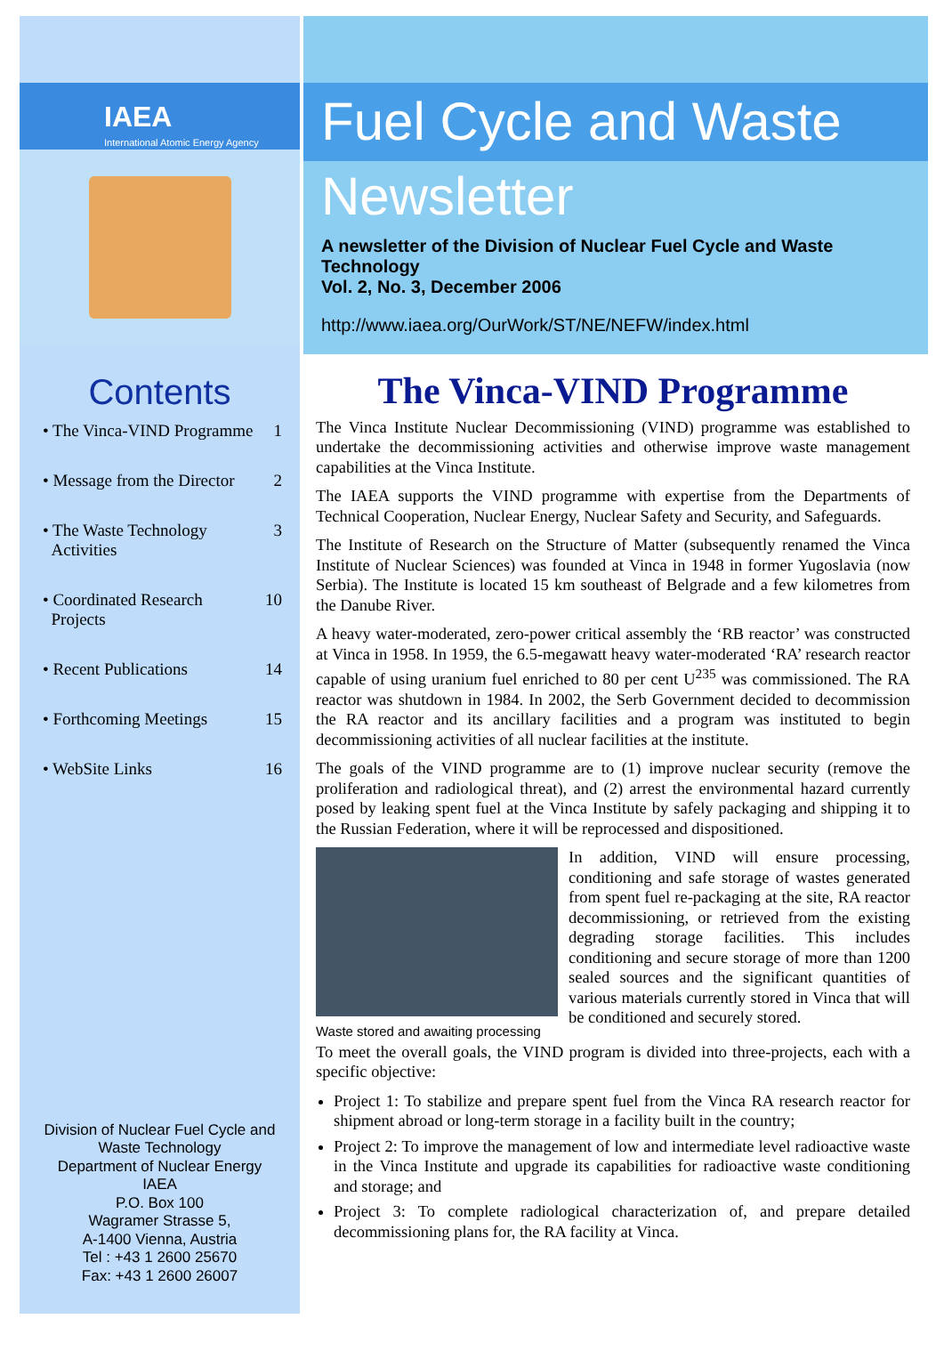IAEA
International Atomic Energy Agency
Contents
• The Vinca-VIND Programme 1
• Message from the Director 2
• The Waste Technology
Activities 3
• Coordinated Research
Projects 10
• Recent Publications 14
• Forthcoming Meetings 15
• WebSite Links 16
Division of Nuclear Fuel Cycle and
Waste Technology
Department of Nuclear Energy
IAEA
P.O. Box 100
Wagramer Strasse 5,
A-1400 Vienna, Austria
Tel : +43 1 2600 25670
Fax: +43 1 2600 26007
Fuel Cycle and Waste
Newsletter
A newsletter of the Division of Nuclear Fuel Cycle and Waste Technology
Vol. 2, No. 3, December 2006
http://www.iaea.org/OurWork/ST/NE/NEFW/index.html
The Vinca-VIND Programme
The Vinca Institute Nuclear Decommissioning (VIND) programme was established to undertake the decommissioning activities and otherwise improve waste management capabilities at the Vinca Institute.
The IAEA supports the VIND programme with expertise from the Departments of Technical Cooperation, Nuclear Energy, Nuclear Safety and Security, and Safeguards.
The Institute of Research on the Structure of Matter (subsequently renamed the Vinca Institute of Nuclear Sciences) was founded at Vinca in 1948 in former Yugoslavia (now Serbia). The Institute is located 15 km southeast of Belgrade and a few kilometres from the Danube River.
A heavy water-moderated, zero-power critical assembly the ‘RB reactor’ was constructed at Vinca in 1958. In 1959, the 6.5-megawatt heavy water-moderated ‘RA’ research reactor capable of using uranium fuel enriched to 80 per cent U<sup>235</sup> was commissioned. The RA reactor was shutdown in 1984. In 2002, the Serb Government decided to decommission the RA reactor and its ancillary facilities and a program was instituted to begin decommissioning activities of all nuclear facilities at the institute.
The goals of the VIND programme are to (1) improve nuclear security (remove the proliferation and radiological threat), and (2) arrest the environmental hazard currently posed by leaking spent fuel at the Vinca Institute by safely packaging and shipping it to the Russian Federation, where it will be reprocessed and dispositioned.
Waste stored and awaiting processing
In addition, VIND will ensure processing, conditioning and safe storage of wastes generated from spent fuel re-packaging at the site, RA reactor decommissioning, or retrieved from the existing degrading storage facilities. This includes conditioning and secure storage of more than 1200 sealed sources and the significant quantities of various materials currently stored in Vinca that will be conditioned and securely stored.
To meet the overall goals, the VIND program is divided into three-projects, each with a specific objective:
Project 1: To stabilize and prepare spent fuel from the Vinca RA research reactor for shipment abroad or long-term storage in a facility built in the country;
Project 2: To improve the management of low and intermediate level radioactive waste in the Vinca Institute and upgrade its capabilities for radioactive waste conditioning and storage; and
Project 3: To complete radiological characterization of, and prepare detailed decommissioning plans for, the RA facility at Vinca.